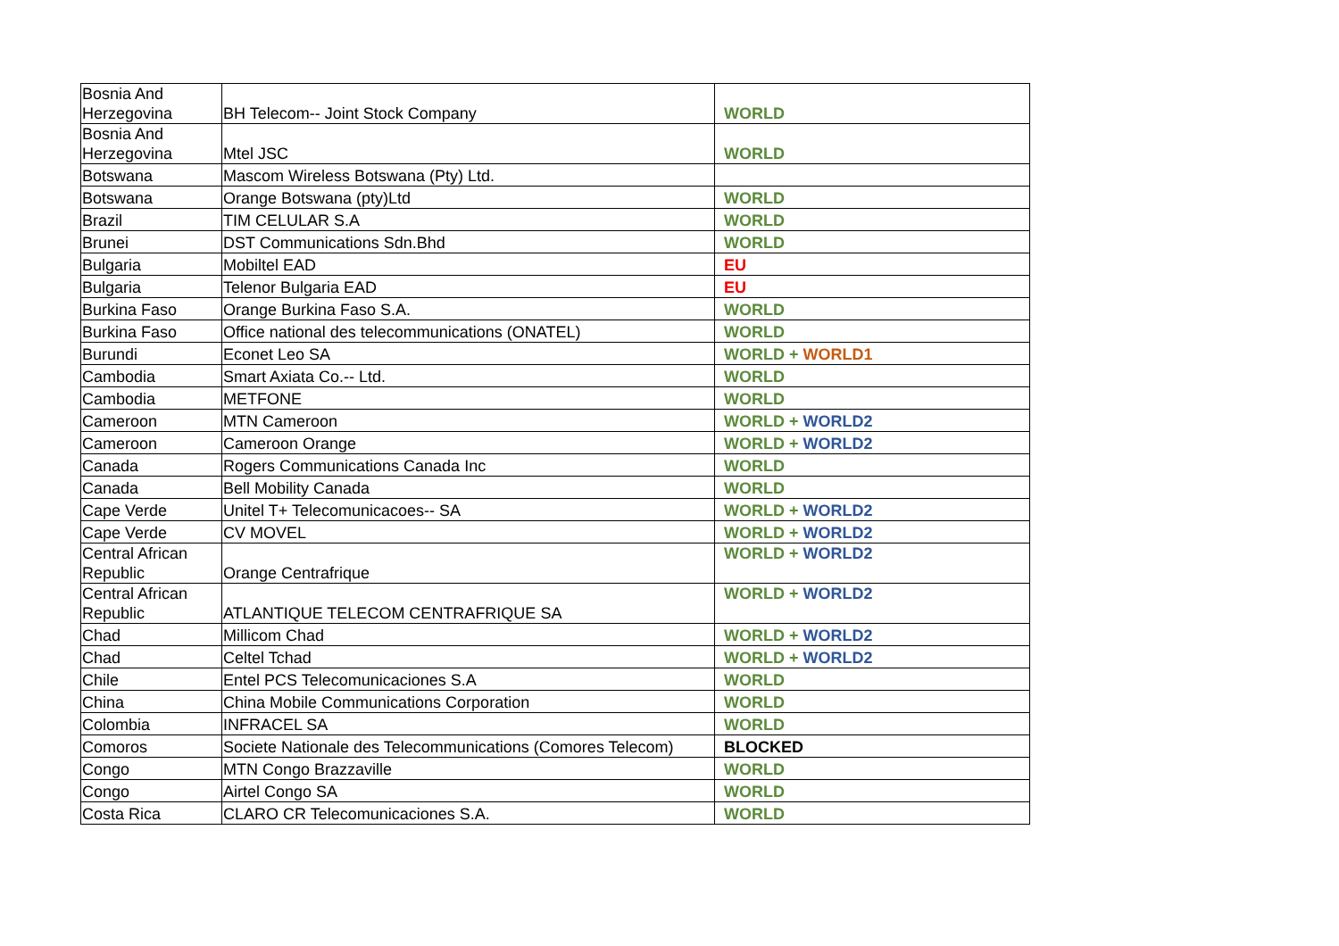| Bosnia And Herzegovina | BH Telecom-- Joint Stock Company | WORLD |
| Bosnia And Herzegovina | Mtel JSC | WORLD |
| Botswana | Mascom Wireless Botswana (Pty) Ltd. | |
| Botswana | Orange Botswana (pty)Ltd | WORLD |
| Brazil | TIM CELULAR S.A | WORLD |
| Brunei | DST Communications Sdn.Bhd | WORLD |
| Bulgaria | Mobiltel EAD | EU |
| Bulgaria | Telenor Bulgaria EAD | EU |
| Burkina Faso | Orange Burkina Faso S.A. | WORLD |
| Burkina Faso | Office national des telecommunications (ONATEL) | WORLD |
| Burundi | Econet Leo SA | WORLD + WORLD1 |
| Cambodia | Smart Axiata Co.-- Ltd. | WORLD |
| Cambodia | METFONE | WORLD |
| Cameroon | MTN Cameroon | WORLD + WORLD2 |
| Cameroon | Cameroon Orange | WORLD + WORLD2 |
| Canada | Rogers Communications Canada Inc | WORLD |
| Canada | Bell Mobility Canada | WORLD |
| Cape Verde | Unitel T+ Telecomunicacoes-- SA | WORLD + WORLD2 |
| Cape Verde | CV MOVEL | WORLD + WORLD2 |
| Central African Republic | Orange Centrafrique | WORLD + WORLD2 |
| Central African Republic | ATLANTIQUE TELECOM CENTRAFRIQUE SA | WORLD + WORLD2 |
| Chad | Millicom Chad | WORLD + WORLD2 |
| Chad | Celtel Tchad | WORLD + WORLD2 |
| Chile | Entel PCS Telecomunicaciones S.A | WORLD |
| China | China Mobile Communications Corporation | WORLD |
| Colombia | INFRACEL SA | WORLD |
| Comoros | Societe Nationale des Telecommunications (Comores Telecom) | BLOCKED |
| Congo | MTN Congo Brazzaville | WORLD |
| Congo | Airtel Congo SA | WORLD |
| Costa Rica | CLARO CR Telecomunicaciones S.A. | WORLD |